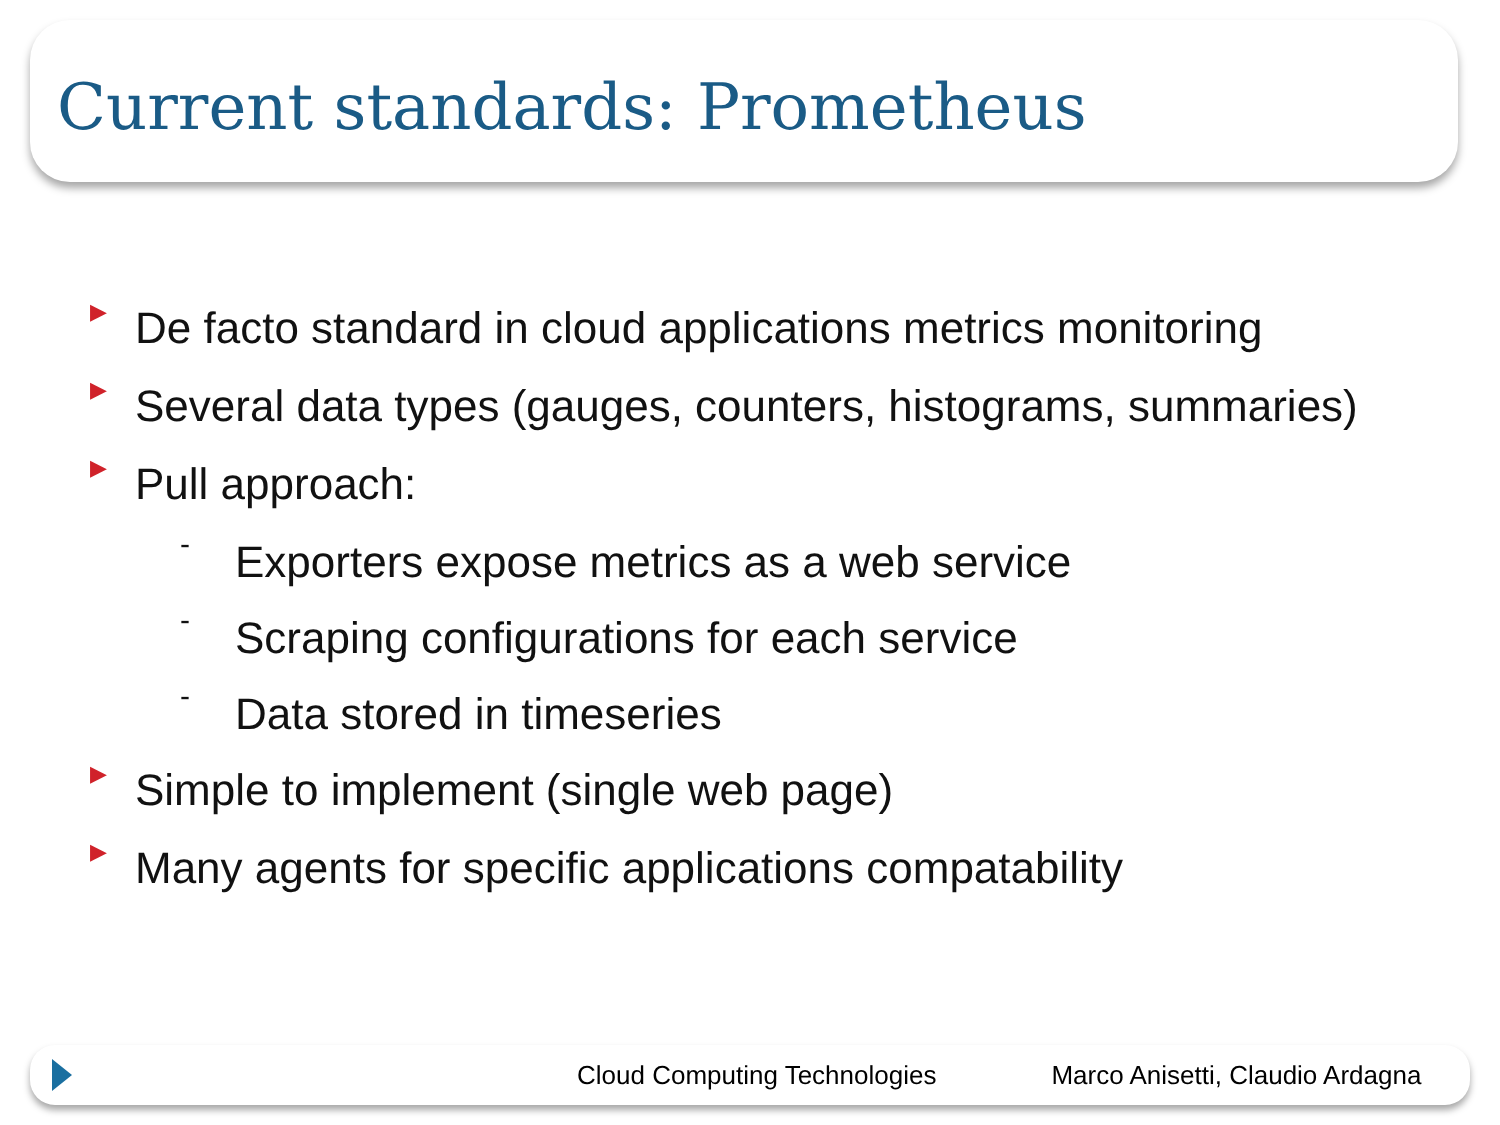Current standards: Prometheus
▶ De facto standard in cloud applications metrics monitoring
▶ Several data types (gauges, counters, histograms, summaries)
▶ Pull approach:
- Exporters expose metrics as a web service
- Scraping configurations for each service
- Data stored in timeseries
▶ Simple to implement (single web page)
▶ Many agents for specific applications compatability
Cloud Computing Technologies Marco Anisetti, Claudio Ardagna